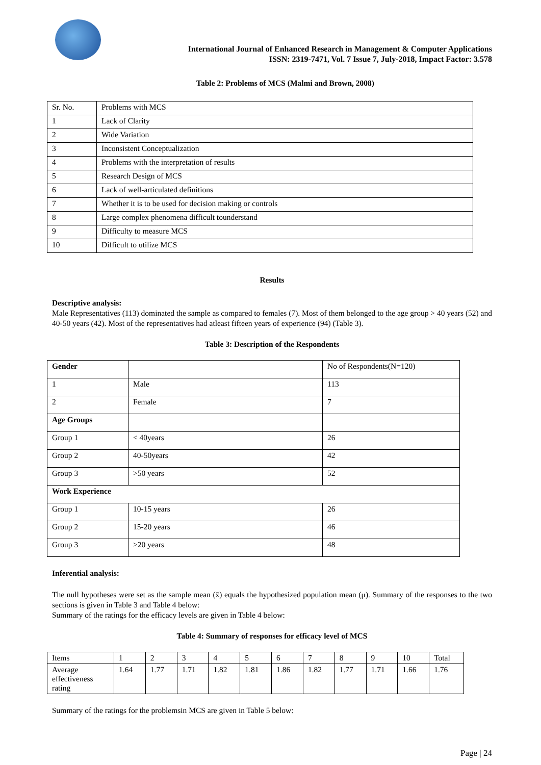International Journal of Enhanced Research in Management & Computer Applications
ISSN: 2319-7471, Vol. 7 Issue 7, July-2018, Impact Factor: 3.578
Table 2: Problems of MCS (Malmi and Brown, 2008)
| Sr. No. | Problems with MCS |
| 1 | Lack of Clarity |
| 2 | Wide Variation |
| 3 | Inconsistent Conceptualization |
| 4 | Problems with the interpretation of results |
| 5 | Research Design of MCS |
| 6 | Lack of well-articulated definitions |
| 7 | Whether it is to be used for decision making or controls |
| 8 | Large complex phenomena difficult tounderstand |
| 9 | Difficulty to measure MCS |
| 10 | Difficult to utilize MCS |
Results
Descriptive analysis:
Male Representatives (113) dominated the sample as compared to females (7). Most of them belonged to the age group > 40 years (52) and 40-50 years (42). Most of the representatives had atleast fifteen years of experience (94) (Table 3).
Table 3: Description of the Respondents
| Gender | | No of Respondents(N=120) |
| 1 | Male | 113 |
| 2 | Female | 7 |
| Age Groups | | |
| Group 1 | < 40years | 26 |
| Group 2 | 40-50years | 42 |
| Group 3 | >50 years | 52 |
| Work Experience | | |
| Group 1 | 10-15 years | 26 |
| Group 2 | 15-20 years | 46 |
| Group 3 | >20 years | 48 |
Inferential analysis:
The null hypotheses were set as the sample mean (x̄) equals the hypothesized population mean (μ). Summary of the responses to the two sections is given in Table 3 and Table 4 below:
Summary of the ratings for the efficacy levels are given in Table 4 below:
Table 4: Summary of responses for efficacy level of MCS
| Items | 1 | 2 | 3 | 4 | 5 | 6 | 7 | 8 | 9 | 10 | Total |
| Average effectiveness rating | 1.64 | 1.77 | 1.71 | 1.82 | 1.81 | 1.86 | 1.82 | 1.77 | 1.71 | 1.66 | 1.76 |
Summary of the ratings for the problemsin MCS are given in Table 5 below:
Page | 24